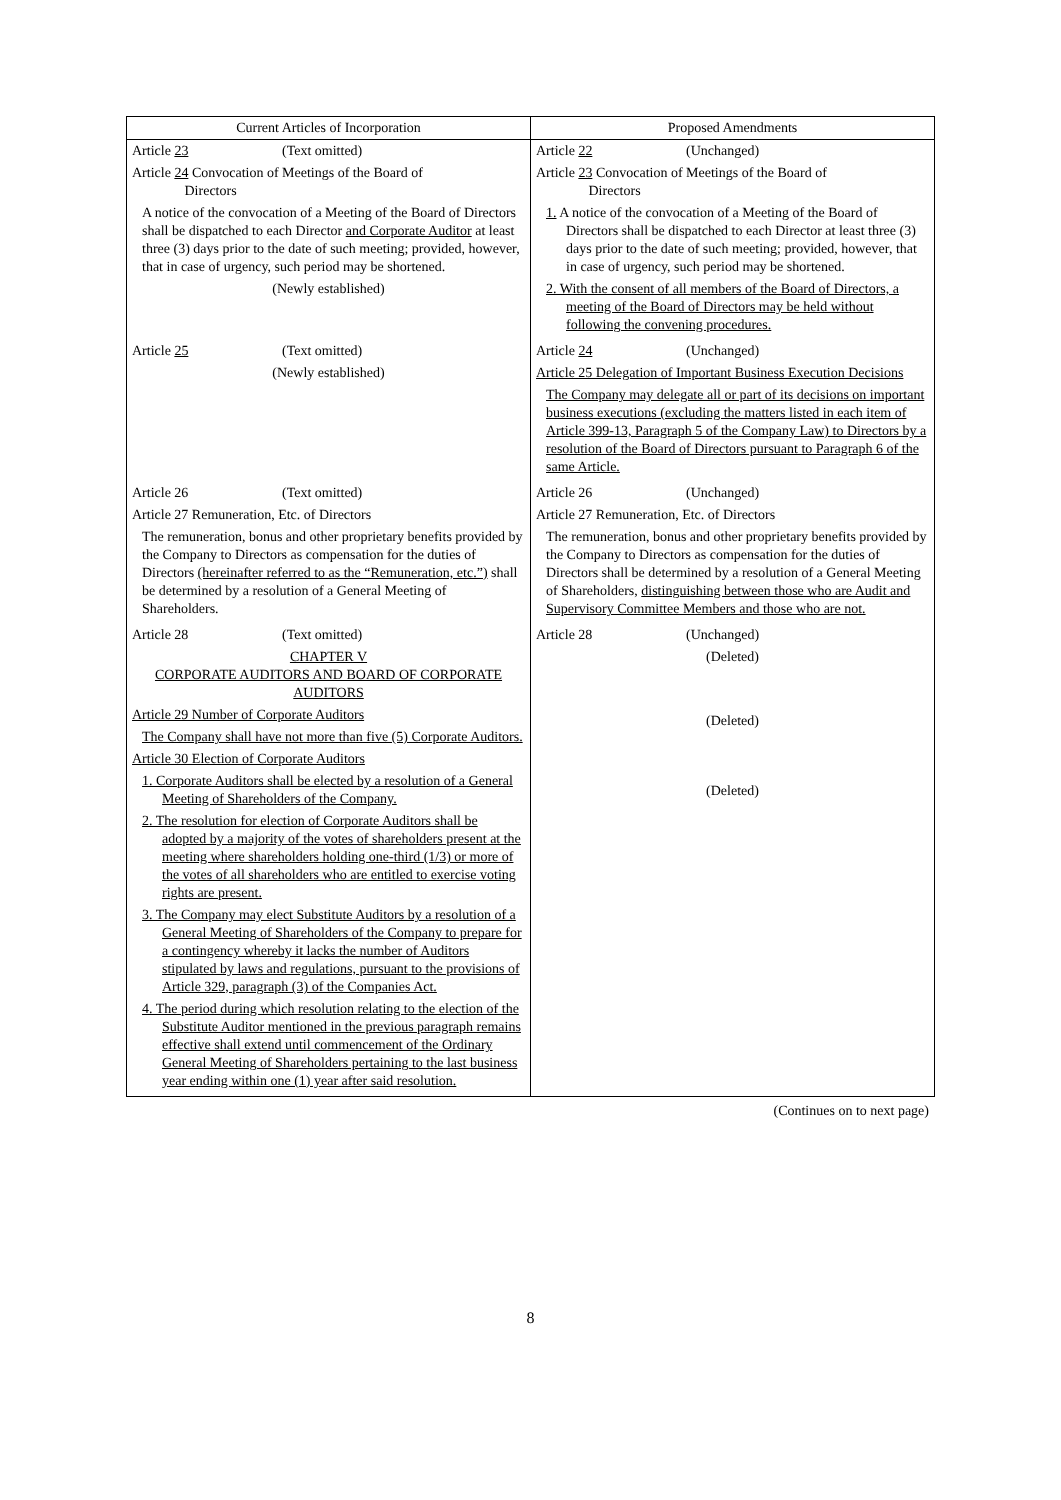| Current Articles of Incorporation | Proposed Amendments |
| --- | --- |
| Article 23 (Text omitted) | Article 22 (Unchanged) |
| Article 24 Convocation of Meetings of the Board of Directors A notice of the convocation of a Meeting of the Board of Directors shall be dispatched to each Director and Corporate Auditor at least three (3) days prior to the date of such meeting; provided, however, that in case of urgency, such period may be shortened. (Newly established) | Article 23 Convocation of Meetings of the Board of Directors 1. A notice of the convocation of a Meeting of the Board of Directors shall be dispatched to each Director at least three (3) days prior to the date of such meeting; provided, however, that in case of urgency, such period may be shortened. 2. With the consent of all members of the Board of Directors, a meeting of the Board of Directors may be held without following the convening procedures. |
| Article 25 (Text omitted) | Article 24 (Unchanged) |
| (Newly established) | Article 25 Delegation of Important Business Execution Decisions The Company may delegate all or part of its decisions on important business executions (excluding the matters listed in each item of Article 399-13, Paragraph 5 of the Company Law) to Directors by a resolution of the Board of Directors pursuant to Paragraph 6 of the same Article. |
| Article 26 (Text omitted) | Article 26 (Unchanged) |
| Article 27 Remuneration, Etc. of Directors The remuneration, bonus and other proprietary benefits provided by the Company to Directors as compensation for the duties of Directors (hereinafter referred to as the “Remuneration, etc.”) shall be determined by a resolution of a General Meeting of Shareholders. | Article 27 Remuneration, Etc. of Directors The remuneration, bonus and other proprietary benefits provided by the Company to Directors as compensation for the duties of Directors shall be determined by a resolution of a General Meeting of Shareholders, distinguishing between those who are Audit and Supervisory Committee Members and those who are not. |
| Article 28 (Text omitted) | Article 28 (Unchanged) |
| CHAPTER V CORPORATE AUDITORS AND BOARD OF CORPORATE AUDITORS Article 29 Number of Corporate Auditors The Company shall have not more than five (5) Corporate Auditors. Article 30 Election of Corporate Auditors 1. Corporate Auditors shall be elected by a resolution of a General Meeting of Shareholders of the Company. 2. The resolution for election of Corporate Auditors shall be adopted by a majority of the votes of shareholders present at the meeting where shareholders holding one-third (1/3) or more of the votes of all shareholders who are entitled to exercise voting rights are present. 3. The Company may elect Substitute Auditors by a resolution of a General Meeting of Shareholders of the Company to prepare for a contingency whereby it lacks the number of Auditors stipulated by laws and regulations, pursuant to the provisions of Article 329, paragraph (3) of the Companies Act. 4. The period during which resolution relating to the election of the Substitute Auditor mentioned in the previous paragraph remains effective shall extend until commencement of the Ordinary General Meeting of Shareholders pertaining to the last business year ending within one (1) year after said resolution. | (Deleted) (Deleted) (Deleted) |
(Continues on to next page)
8